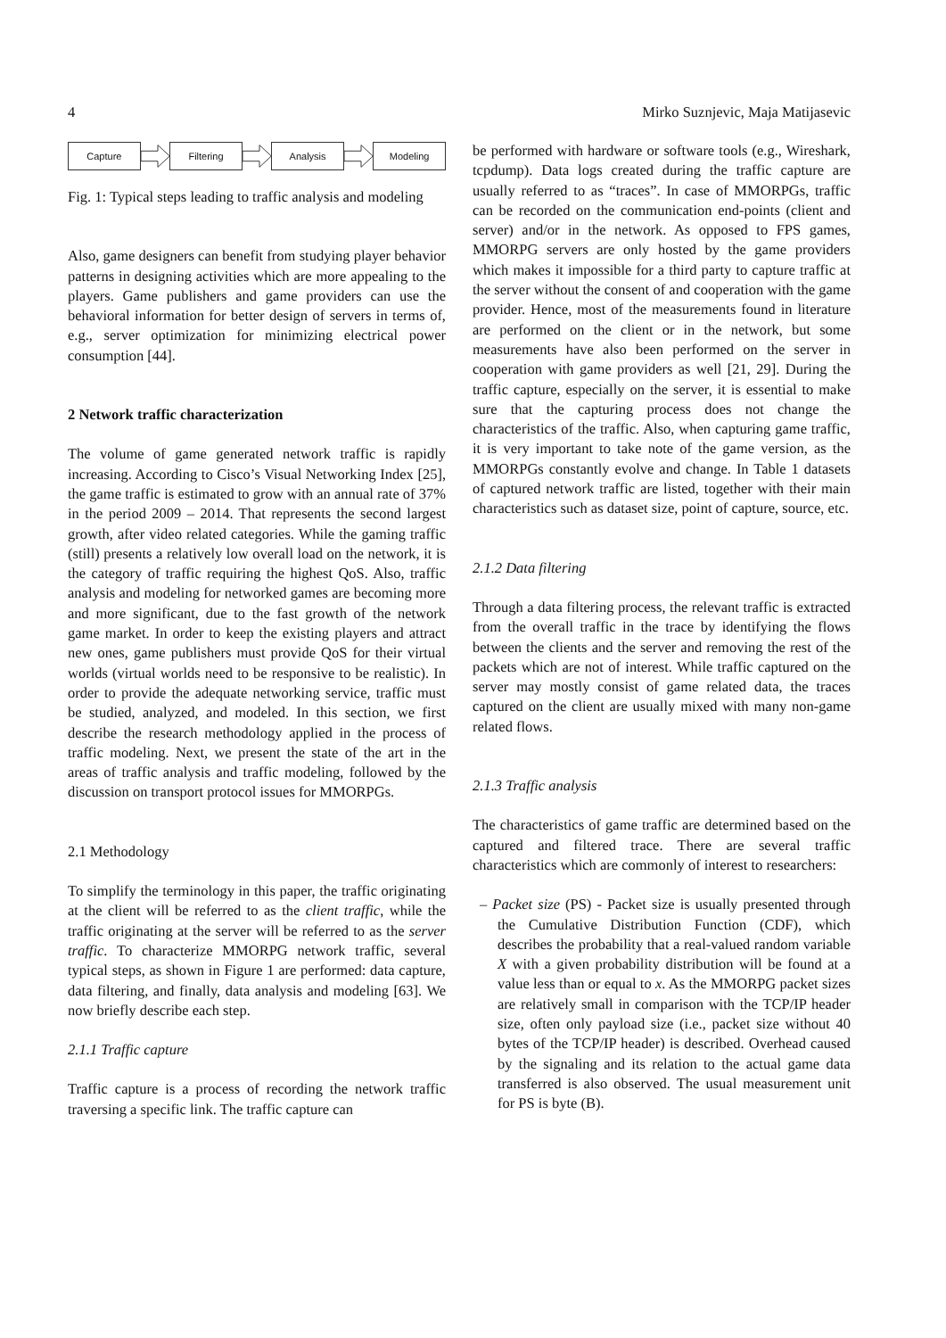4 Mirko Suznjevic, Maja Matijasevic
Capture Filtering Analysis Modeling
Fig. 1: Typical steps leading to traffic analysis and modeling
Also, game designers can benefit from studying player behavior patterns in designing activities which are more appealing to the players. Game publishers and game providers can use the behavioral information for better design of servers in terms of, e.g., server optimization for minimizing electrical power consumption [44].
2 Network traffic characterization
The volume of game generated network traffic is rapidly increasing. According to Cisco’s Visual Networking Index [25], the game traffic is estimated to grow with an annual rate of 37% in the period 2009 – 2014. That represents the second largest growth, after video related categories. While the gaming traffic (still) presents a relatively low overall load on the network, it is the category of traffic requiring the highest QoS. Also, traffic analysis and modeling for networked games are becoming more and more significant, due to the fast growth of the network game market. In order to keep the existing players and attract new ones, game publishers must provide QoS for their virtual worlds (virtual worlds need to be responsive to be realistic). In order to provide the adequate networking service, traffic must be studied, analyzed, and modeled. In this section, we first describe the research methodology applied in the process of traffic modeling. Next, we present the state of the art in the areas of traffic analysis and traffic modeling, followed by the discussion on transport protocol issues for MMORPGs.
2.1 Methodology
To simplify the terminology in this paper, the traffic originating at the client will be referred to as the client traffic, while the traffic originating at the server will be referred to as the server traffic. To characterize MMORPG network traffic, several typical steps, as shown in Figure 1 are performed: data capture, data filtering, and finally, data analysis and modeling [63]. We now briefly describe each step.
2.1.1 Traffic capture
Traffic capture is a process of recording the network traffic traversing a specific link. The traffic capture can
be performed with hardware or software tools (e.g., Wireshark, tcpdump). Data logs created during the traffic capture are usually referred to as “traces”. In case of MMORPGs, traffic can be recorded on the communication end-points (client and server) and/or in the network. As opposed to FPS games, MMORPG servers are only hosted by the game providers which makes it impossible for a third party to capture traffic at the server without the consent of and cooperation with the game provider. Hence, most of the measurements found in literature are performed on the client or in the network, but some measurements have also been performed on the server in cooperation with game providers as well [21, 29]. During the traffic capture, especially on the server, it is essential to make sure that the capturing process does not change the characteristics of the traffic. Also, when capturing game traffic, it is very important to take note of the game version, as the MMORPGs constantly evolve and change. In Table 1 datasets of captured network traffic are listed, together with their main characteristics such as dataset size, point of capture, source, etc.
2.1.2 Data filtering
Through a data filtering process, the relevant traffic is extracted from the overall traffic in the trace by identifying the flows between the clients and the server and removing the rest of the packets which are not of interest. While traffic captured on the server may mostly consist of game related data, the traces captured on the client are usually mixed with many non-game related flows.
2.1.3 Traffic analysis
The characteristics of game traffic are determined based on the captured and filtered trace. There are several traffic characteristics which are commonly of interest to researchers:
– Packet size (PS) - Packet size is usually presented through the Cumulative Distribution Function (CDF), which describes the probability that a real-valued random variable X with a given probability distribution will be found at a value less than or equal to x. As the MMORPG packet sizes are relatively small in comparison with the TCP/IP header size, often only payload size (i.e., packet size without 40 bytes of the TCP/IP header) is described. Overhead caused by the signaling and its relation to the actual game data transferred is also observed. The usual measurement unit for PS is byte (B).